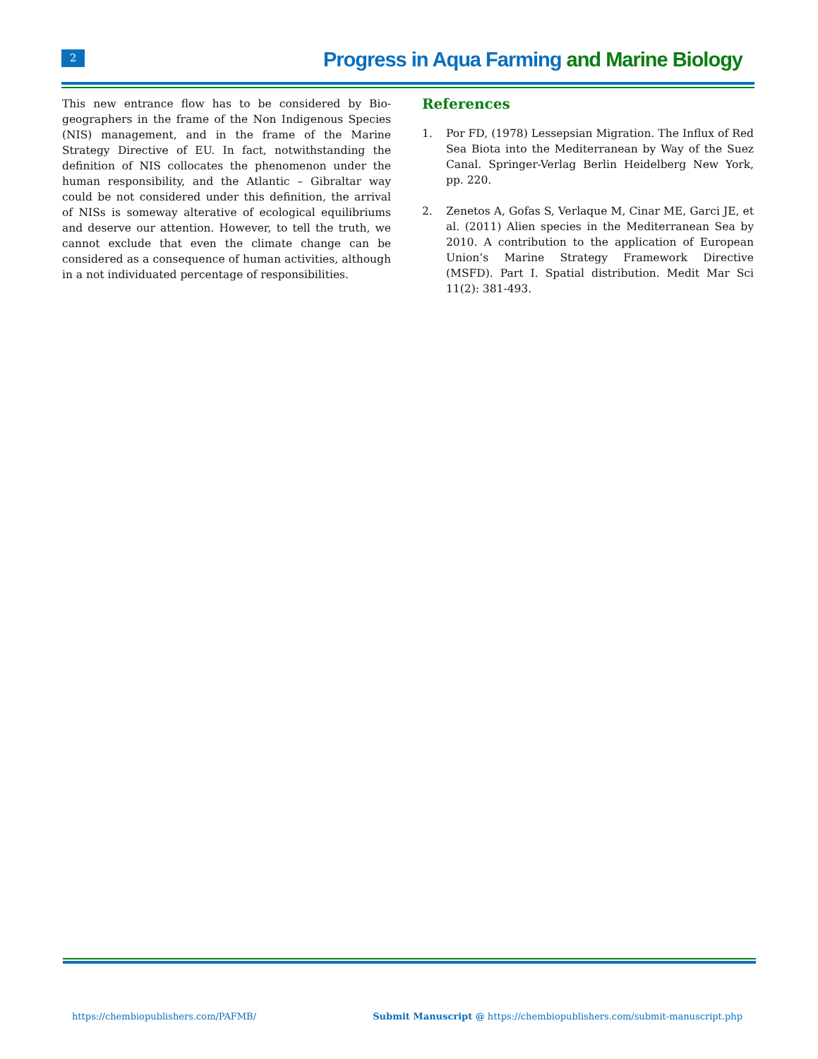2
Progress in Aqua Farming and Marine Biology
This new entrance flow has to be considered by Bio-geographers in the frame of the Non Indigenous Species (NIS) management, and in the frame of the Marine Strategy Directive of EU. In fact, notwithstanding the definition of NIS collocates the phenomenon under the human responsibility, and the Atlantic – Gibraltar way could be not considered under this definition, the arrival of NISs is someway alterative of ecological equilibriums and deserve our attention. However, to tell the truth, we cannot exclude that even the climate change can be considered as a consequence of human activities, although in a not individuated percentage of responsibilities.
References
1. Por FD, (1978) Lessepsian Migration. The Influx of Red Sea Biota into the Mediterranean by Way of the Suez Canal. Springer-Verlag Berlin Heidelberg New York, pp. 220.
2. Zenetos A, Gofas S, Verlaque M, Cinar ME, Garci JE, et al. (2011) Alien species in the Mediterranean Sea by 2010. A contribution to the application of European Union’s Marine Strategy Framework Directive (MSFD). Part I. Spatial distribution. Medit Mar Sci 11(2): 381-493.
https://chembiopublishers.com/PAFMB/
Submit Manuscript @ https://chembiopublishers.com/submit-manuscript.php